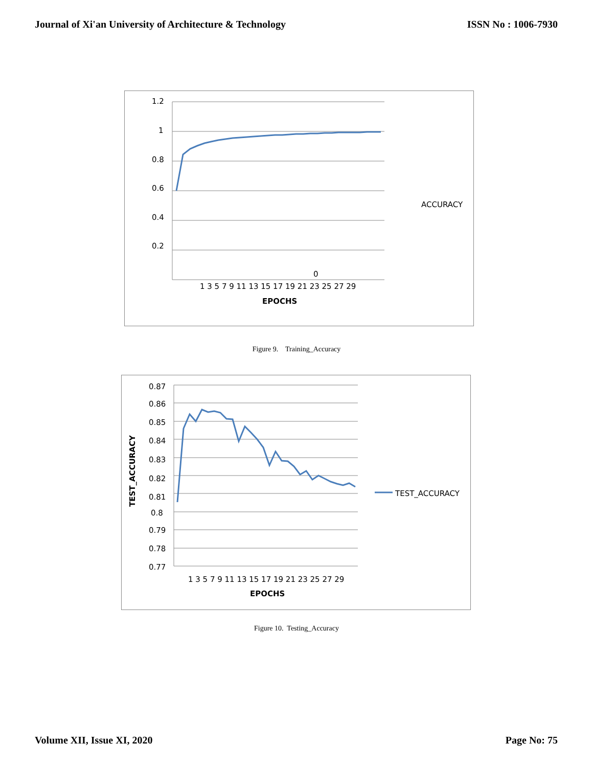Journal of Xi'an University of Architecture & Technology ISSN No : 1006-7930
1.2
1
0.8
0.6
0.4
0.2
0
1 3 5 7 9 11 13 15 17 19 21 23 25 27 29
EPOCHS
ACCURACY
Figure 9. Training_Accuracy
0.87
0.86
0.85
0.84
0.83
0.82
0.81
0.8
0.79
0.78
0.77
1 3 5 7 9 11 13 15 17 19 21 23 25 27 29
EPOCHS
TEST_ACCURACY
TEST_ACCURACY
Figure 10. Testing_Accuracy
Volume XII, Issue XI, 2020 Page No: 75